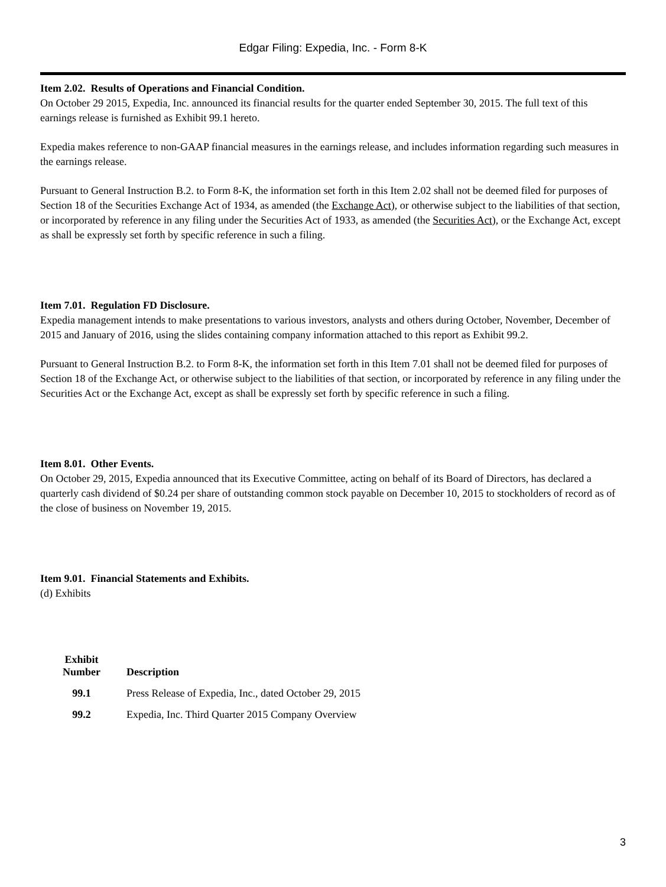Edgar Filing: Expedia, Inc. - Form 8-K
Item 2.02. Results of Operations and Financial Condition.
On October 29 2015, Expedia, Inc. announced its financial results for the quarter ended September 30, 2015. The full text of this earnings release is furnished as Exhibit 99.1 hereto.
Expedia makes reference to non-GAAP financial measures in the earnings release, and includes information regarding such measures in the earnings release.
Pursuant to General Instruction B.2. to Form 8-K, the information set forth in this Item 2.02 shall not be deemed filed for purposes of Section 18 of the Securities Exchange Act of 1934, as amended (the Exchange Act), or otherwise subject to the liabilities of that section, or incorporated by reference in any filing under the Securities Act of 1933, as amended (the Securities Act), or the Exchange Act, except as shall be expressly set forth by specific reference in such a filing.
Item 7.01. Regulation FD Disclosure.
Expedia management intends to make presentations to various investors, analysts and others during October, November, December of 2015 and January of 2016, using the slides containing company information attached to this report as Exhibit 99.2.
Pursuant to General Instruction B.2. to Form 8-K, the information set forth in this Item 7.01 shall not be deemed filed for purposes of Section 18 of the Exchange Act, or otherwise subject to the liabilities of that section, or incorporated by reference in any filing under the Securities Act or the Exchange Act, except as shall be expressly set forth by specific reference in such a filing.
Item 8.01. Other Events.
On October 29, 2015, Expedia announced that its Executive Committee, acting on behalf of its Board of Directors, has declared a quarterly cash dividend of $0.24 per share of outstanding common stock payable on December 10, 2015 to stockholders of record as of the close of business on November 19, 2015.
Item 9.01. Financial Statements and Exhibits.
(d) Exhibits
| Exhibit Number | Description |
| --- | --- |
| 99.1 | Press Release of Expedia, Inc., dated October 29, 2015 |
| 99.2 | Expedia, Inc. Third Quarter 2015 Company Overview |
3